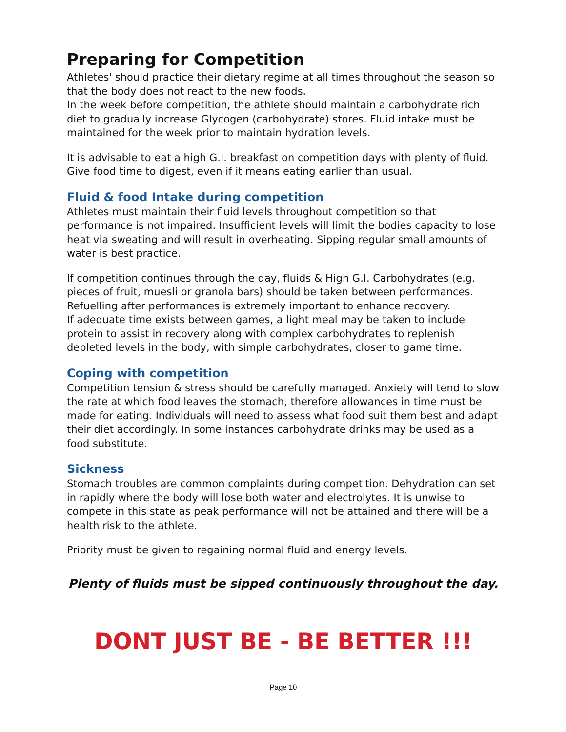Preparing for Competition
Athletes' should practice their dietary regime at all times throughout the season so that the body does not react to the new foods.
In the week before competition, the athlete should maintain a carbohydrate rich diet to gradually increase Glycogen (carbohydrate) stores. Fluid intake must be maintained for the week prior to maintain hydration levels.
It is advisable to eat a high G.I. breakfast on competition days with plenty of fluid. Give food time to digest, even if it means eating earlier than usual.
Fluid & food Intake during competition
Athletes must maintain their fluid levels throughout competition so that performance is not impaired. Insufficient levels will limit the bodies capacity to lose heat via sweating and will result in overheating. Sipping regular small amounts of water is best practice.
If competition continues through the day, fluids & High G.I. Carbohydrates (e.g. pieces of fruit, muesli or granola bars) should be taken between performances.
Refuelling after performances is extremely important to enhance recovery.
If adequate time exists between games, a light meal may be taken to include protein to assist in recovery along with complex carbohydrates to replenish depleted levels in the body, with simple carbohydrates, closer to game time.
Coping with competition
Competition tension & stress should be carefully managed. Anxiety will tend to slow the rate at which food leaves the stomach, therefore allowances in time must be made for eating. Individuals will need to assess what food suit them best and adapt their diet accordingly. In some instances carbohydrate drinks may be used as a food substitute.
Sickness
Stomach troubles are common complaints during competition. Dehydration can set in rapidly where the body will lose both water and electrolytes. It is unwise to compete in this state as peak performance will not be attained and there will be a health risk to the athlete.
Priority must be given to regaining normal fluid and energy levels.
Plenty of fluids must be sipped continuously throughout the day.
DONT JUST BE - BE BETTER !!!
Page 10